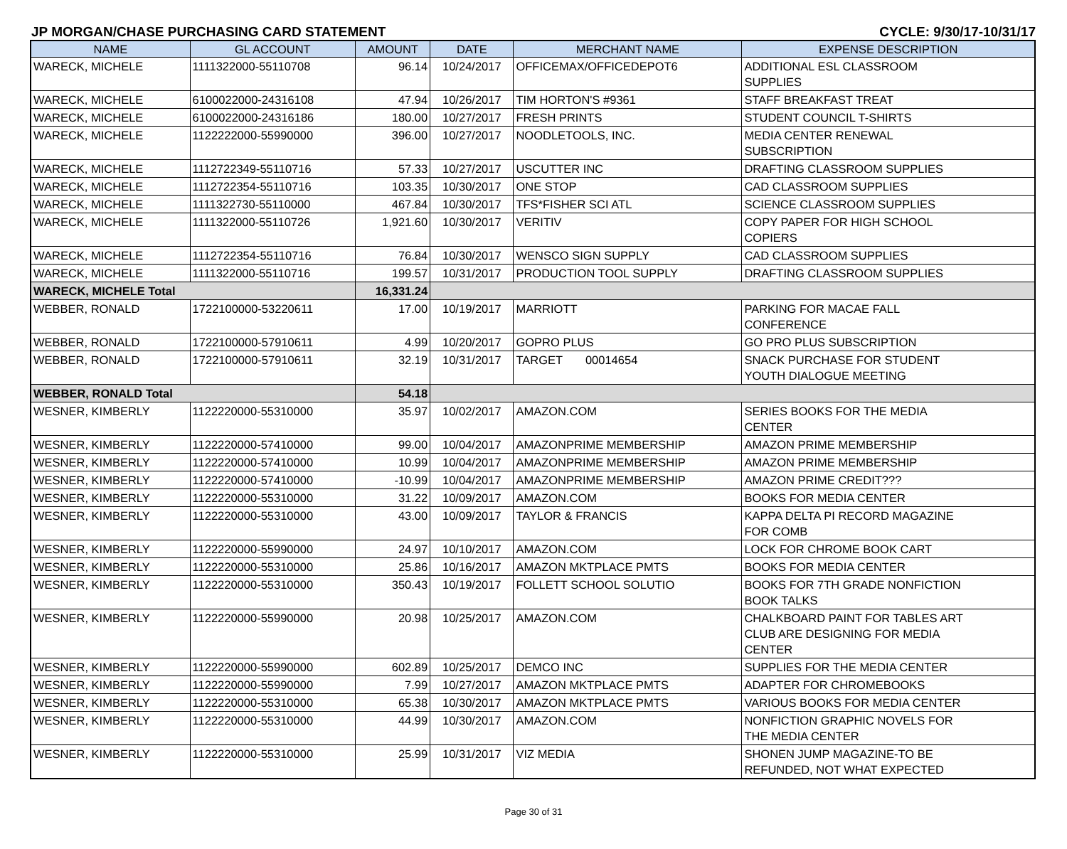JP MORGAN/CHASE PURCHASING CARD STATEMENT CYCLE: 9/30/17-10/31/17
| NAME | GL ACCOUNT | AMOUNT | DATE | MERCHANT NAME | EXPENSE DESCRIPTION |
| --- | --- | --- | --- | --- | --- |
| WARECK, MICHELE | 1111322000-55110708 | 96.14 | 10/24/2017 | OFFICEMAX/OFFICEDEPOT6 | ADDITIONAL ESL CLASSROOM SUPPLIES |
| WARECK, MICHELE | 6100022000-24316108 | 47.94 | 10/26/2017 | TIM HORTON'S #9361 | STAFF BREAKFAST TREAT |
| WARECK, MICHELE | 6100022000-24316186 | 180.00 | 10/27/2017 | FRESH PRINTS | STUDENT COUNCIL T-SHIRTS |
| WARECK, MICHELE | 1122222000-55990000 | 396.00 | 10/27/2017 | NOODLETOOLS, INC. | MEDIA CENTER RENEWAL SUBSCRIPTION |
| WARECK, MICHELE | 1112722349-55110716 | 57.33 | 10/27/2017 | USCUTTER INC | DRAFTING CLASSROOM SUPPLIES |
| WARECK, MICHELE | 1112722354-55110716 | 103.35 | 10/30/2017 | ONE STOP | CAD CLASSROOM SUPPLIES |
| WARECK, MICHELE | 1111322730-55110000 | 467.84 | 10/30/2017 | TFS*FISHER SCI ATL | SCIENCE CLASSROOM SUPPLIES |
| WARECK, MICHELE | 1111322000-55110726 | 1,921.60 | 10/30/2017 | VERITIV | COPY PAPER FOR HIGH SCHOOL COPIERS |
| WARECK, MICHELE | 1112722354-55110716 | 76.84 | 10/30/2017 | WENSCO SIGN SUPPLY | CAD CLASSROOM SUPPLIES |
| WARECK, MICHELE | 1111322000-55110716 | 199.57 | 10/31/2017 | PRODUCTION TOOL SUPPLY | DRAFTING CLASSROOM SUPPLIES |
| WARECK, MICHELE Total | | 16,331.24 | | | |
| WEBBER, RONALD | 1722100000-53220611 | 17.00 | 10/19/2017 | MARRIOTT | PARKING FOR MACAE FALL CONFERENCE |
| WEBBER, RONALD | 1722100000-57910611 | 4.99 | 10/20/2017 | GOPRO PLUS | GO PRO PLUS SUBSCRIPTION |
| WEBBER, RONALD | 1722100000-57910611 | 32.19 | 10/31/2017 | TARGET 00014654 | SNACK PURCHASE FOR STUDENT YOUTH DIALOGUE MEETING |
| WEBBER, RONALD Total | | 54.18 | | | |
| WESNER, KIMBERLY | 1122220000-55310000 | 35.97 | 10/02/2017 | AMAZON.COM | SERIES BOOKS FOR THE MEDIA CENTER |
| WESNER, KIMBERLY | 1122220000-57410000 | 99.00 | 10/04/2017 | AMAZONPRIME MEMBERSHIP | AMAZON PRIME MEMBERSHIP |
| WESNER, KIMBERLY | 1122220000-57410000 | 10.99 | 10/04/2017 | AMAZONPRIME MEMBERSHIP | AMAZON PRIME MEMBERSHIP |
| WESNER, KIMBERLY | 1122220000-57410000 | -10.99 | 10/04/2017 | AMAZONPRIME MEMBERSHIP | AMAZON PRIME CREDIT??? |
| WESNER, KIMBERLY | 1122220000-55310000 | 31.22 | 10/09/2017 | AMAZON.COM | BOOKS FOR MEDIA CENTER |
| WESNER, KIMBERLY | 1122220000-55310000 | 43.00 | 10/09/2017 | TAYLOR & FRANCIS | KAPPA DELTA PI RECORD MAGAZINE FOR COMB |
| WESNER, KIMBERLY | 1122220000-55990000 | 24.97 | 10/10/2017 | AMAZON.COM | LOCK FOR CHROME BOOK CART |
| WESNER, KIMBERLY | 1122220000-55310000 | 25.86 | 10/16/2017 | AMAZON MKTPLACE PMTS | BOOKS FOR MEDIA CENTER |
| WESNER, KIMBERLY | 1122220000-55310000 | 350.43 | 10/19/2017 | FOLLETT SCHOOL SOLUTIO | BOOKS FOR 7TH GRADE NONFICTION BOOK TALKS |
| WESNER, KIMBERLY | 1122220000-55990000 | 20.98 | 10/25/2017 | AMAZON.COM | CHALKBOARD PAINT FOR TABLES ART CLUB ARE DESIGNING FOR MEDIA CENTER |
| WESNER, KIMBERLY | 1122220000-55990000 | 602.89 | 10/25/2017 | DEMCO INC | SUPPLIES FOR THE MEDIA CENTER |
| WESNER, KIMBERLY | 1122220000-55990000 | 7.99 | 10/27/2017 | AMAZON MKTPLACE PMTS | ADAPTER FOR CHROMEBOOKS |
| WESNER, KIMBERLY | 1122220000-55310000 | 65.38 | 10/30/2017 | AMAZON MKTPLACE PMTS | VARIOUS BOOKS FOR MEDIA CENTER |
| WESNER, KIMBERLY | 1122220000-55310000 | 44.99 | 10/30/2017 | AMAZON.COM | NONFICTION GRAPHIC NOVELS FOR THE MEDIA CENTER |
| WESNER, KIMBERLY | 1122220000-55310000 | 25.99 | 10/31/2017 | VIZ MEDIA | SHONEN JUMP MAGAZINE-TO BE REFUNDED, NOT WHAT EXPECTED |
Page 30 of 31